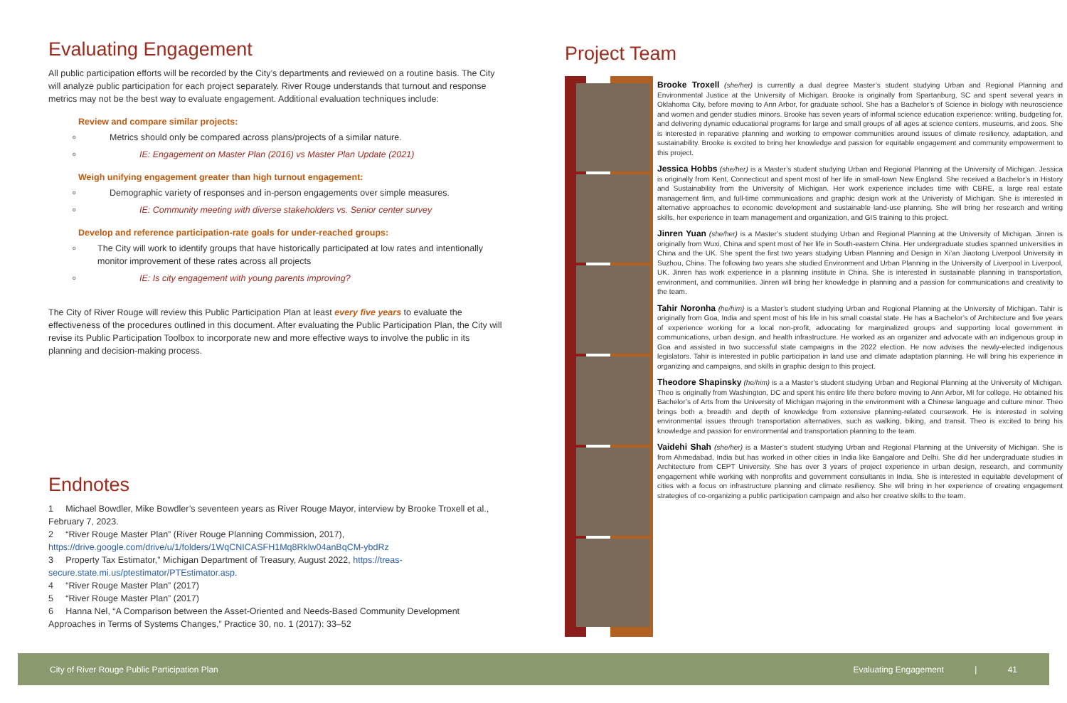Evaluating Engagement
All public participation efforts will be recorded by the City’s departments and reviewed on a routine basis. The City will analyze public participation for each project separately. River Rouge understands that turnout and response metrics may not be the best way to evaluate engagement. Additional evaluation techniques include:
Review and compare similar projects:
o Metrics should only be compared across plans/projects of a similar nature.
o IE: Engagement on Master Plan (2016) vs Master Plan Update (2021)
Weigh unifying engagement greater than high turnout engagement:
o Demographic variety of responses and in-person engagements over simple measures.
o IE: Community meeting with diverse stakeholders vs. Senior center survey
Develop and reference participation-rate goals for under-reached groups:
o The City will work to identify groups that have historically participated at low rates and intentionally monitor improvement of these rates across all projects
o IE: Is city engagement with young parents improving?
The City of River Rouge will review this Public Participation Plan at least every five years to evaluate the effectiveness of the procedures outlined in this document. After evaluating the Public Participation Plan, the City will revise its Public Participation Toolbox to incorporate new and more effective ways to involve the public in its planning and decision-making process.
Endnotes
1 Michael Bowdler, Mike Bowdler’s seventeen years as River Rouge Mayor, interview by Brooke Troxell et al., February 7, 2023.
2 “River Rouge Master Plan” (River Rouge Planning Commission, 2017), https://drive.google.com/drive/u/1/folders/1WqCNICASFH1Mq8Rklw04anBqCM-ybdRz
3 Property Tax Estimator,” Michigan Department of Treasury, August 2022, https://treas-secure.state.mi.us/ptestimator/PTEstimator.asp.
4 “River Rouge Master Plan” (2017)
5 “River Rouge Master Plan” (2017)
6 Hanna Nel, “A Comparison between the Asset-Oriented and Needs-Based Community Development Approaches in Terms of Systems Changes,” Practice 30, no. 1 (2017): 33–52
Project Team
Brooke Troxell (she/her) is currently a dual degree Master’s student studying Urban and Regional Planning and Environmental Justice at the University of Michigan. Brooke is originally from Spartanburg, SC and spent several years in Oklahoma City, before moving to Ann Arbor, for graduate school. She has a Bachelor’s of Science in biology with neuroscience and women and gender studies minors. Brooke has seven years of informal science education experience: writing, budgeting for, and delivering dynamic educational programs for large and small groups of all ages at science centers, museums, and zoos. She is interested in reparative planning and working to empower communities around issues of climate resiliency, adaptation, and sustainability. Brooke is excited to bring her knowledge and passion for equitable engagement and community empowerment to this project.
Jessica Hobbs (she/her) is a Master’s student studying Urban and Regional Planning at the University of Michigan. Jessica is originally from Kent, Connecticut and spent most of her life in small-town New England. She received a Bachelor’s in History and Sustainability from the University of Michigan. Her work experience includes time with CBRE, a large real estate management firm, and full-time communications and graphic design work at the Univeristy of Michigan. She is interested in alternative approaches to economic development and sustainable land-use planning. She will bring her research and writing skills, her experience in team management and organization, and GIS training to this project.
Jinren Yuan (she/her) is a Master’s student studying Urban and Regional Planning at the University of Michigan. Jinren is originally from Wuxi, China and spent most of her life in South-eastern China. Her undergraduate studies spanned universities in China and the UK. She spent the first two years studying Urban Planning and Design in Xi’an Jiaotong Liverpool University in Suzhou, China. The following two years she studied Environment and Urban Planning in the University of Liverpool in Liverpool, UK. Jinren has work experience in a planning institute in China. She is interested in sustainable planning in transportation, environment, and communities. Jinren will bring her knowledge in planning and a passion for communications and creativity to the team.
Tahir Noronha (he/him) is a Master’s student studying Urban and Regional Planning at the University of Michigan. Tahir is originally from Goa, India and spent most of his life in his small coastal state. He has a Bachelor’s of Architecture and five years of experience working for a local non-profit, advocating for marginalized groups and supporting local government in communications, urban design, and health infrastructure. He worked as an organizer and advocate with an indigenous group in Goa and assisted in two successful state campaigns in the 2022 election. He now advises the newly-elected indigenous legislators. Tahir is interested in public participation in land use and climate adaptation planning. He will bring his experience in organizing and campaigns, and skills in graphic design to this project.
Theodore Shapinsky (he/him) is a a Master’s student studying Urban and Regional Planning at the University of Michigan. Theo is originally from Washington, DC and spent his entire life there before moving to Ann Arbor, MI for college. He obtained his Bachelor’s of Arts from the University of Michigan majoring in the environment with a Chinese language and culture minor. Theo brings both a breadth and depth of knowledge from extensive planning-related coursework. He is interested in solving environmental issues through transportation alternatives, such as walking, biking, and transit. Theo is excited to bring his knowledge and passion for environmental and transportation planning to the team.
Vaidehi Shah (she/her) is a Master’s student studying Urban and Regional Planning at the University of Michigan. She is from Ahmedabad, India but has worked in other cities in India like Bangalore and Delhi. She did her undergraduate studies in Architecture from CEPT University. She has over 3 years of project experience in urban design, research, and community engagement while working with nonprofits and government consultants in India. She is interested in equitable development of cities with a focus on infrastructure planning and climate resiliency. She will bring in her experience of creating engagement strategies of co-organizing a public participation campaign and also her creative skills to the team.
City of River Rouge Public Participation Plan Evaluating Engagement | 41